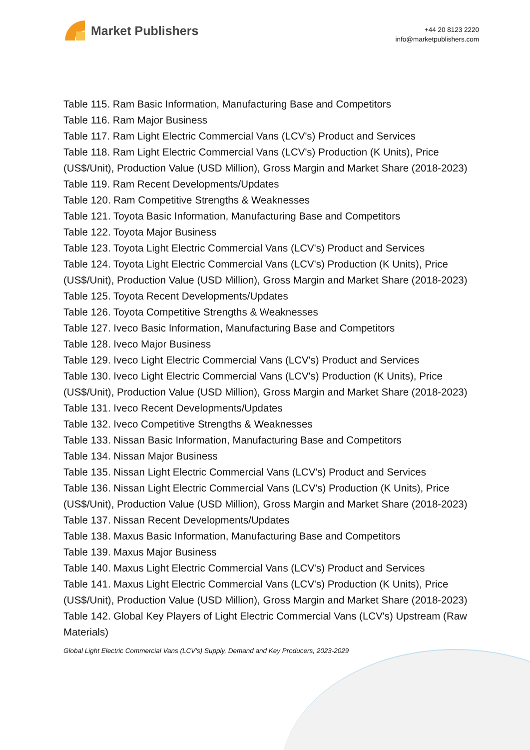Market Publishers
+44 20 8123 2220
info@marketpublishers.com
Table 115. Ram Basic Information, Manufacturing Base and Competitors
Table 116. Ram Major Business
Table 117. Ram Light Electric Commercial Vans (LCV's) Product and Services
Table 118. Ram Light Electric Commercial Vans (LCV's) Production (K Units), Price (US$/Unit), Production Value (USD Million), Gross Margin and Market Share (2018-2023)
Table 119. Ram Recent Developments/Updates
Table 120. Ram Competitive Strengths & Weaknesses
Table 121. Toyota Basic Information, Manufacturing Base and Competitors
Table 122. Toyota Major Business
Table 123. Toyota Light Electric Commercial Vans (LCV's) Product and Services
Table 124. Toyota Light Electric Commercial Vans (LCV's) Production (K Units), Price (US$/Unit), Production Value (USD Million), Gross Margin and Market Share (2018-2023)
Table 125. Toyota Recent Developments/Updates
Table 126. Toyota Competitive Strengths & Weaknesses
Table 127. Iveco Basic Information, Manufacturing Base and Competitors
Table 128. Iveco Major Business
Table 129. Iveco Light Electric Commercial Vans (LCV's) Product and Services
Table 130. Iveco Light Electric Commercial Vans (LCV's) Production (K Units), Price (US$/Unit), Production Value (USD Million), Gross Margin and Market Share (2018-2023)
Table 131. Iveco Recent Developments/Updates
Table 132. Iveco Competitive Strengths & Weaknesses
Table 133. Nissan Basic Information, Manufacturing Base and Competitors
Table 134. Nissan Major Business
Table 135. Nissan Light Electric Commercial Vans (LCV's) Product and Services
Table 136. Nissan Light Electric Commercial Vans (LCV's) Production (K Units), Price (US$/Unit), Production Value (USD Million), Gross Margin and Market Share (2018-2023)
Table 137. Nissan Recent Developments/Updates
Table 138. Maxus Basic Information, Manufacturing Base and Competitors
Table 139. Maxus Major Business
Table 140. Maxus Light Electric Commercial Vans (LCV's) Product and Services
Table 141. Maxus Light Electric Commercial Vans (LCV's) Production (K Units), Price (US$/Unit), Production Value (USD Million), Gross Margin and Market Share (2018-2023)
Table 142. Global Key Players of Light Electric Commercial Vans (LCV's) Upstream (Raw Materials)
Global Light Electric Commercial Vans (LCV's) Supply, Demand and Key Producers, 2023-2029